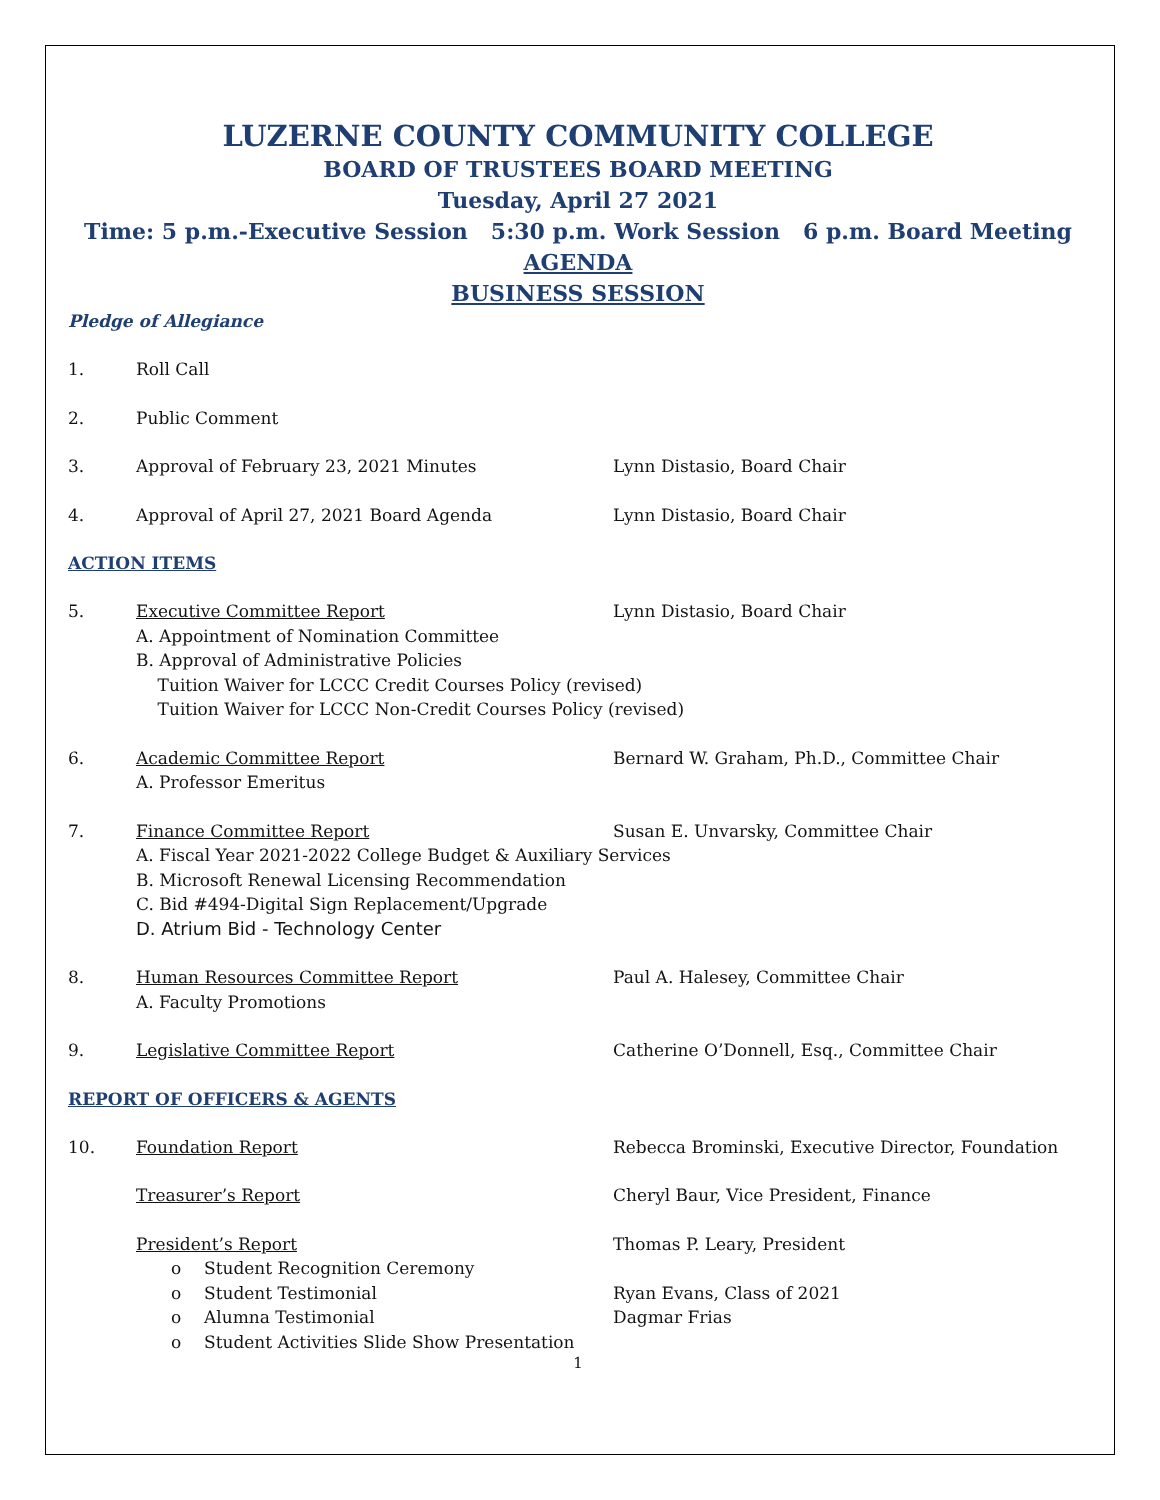LUZERNE COUNTY COMMUNITY COLLEGE
BOARD OF TRUSTEES BOARD MEETING
Tuesday, April 27 2021
Time: 5 p.m.-Executive Session 5:30 p.m. Work Session 6 p.m. Board Meeting
AGENDA
BUSINESS SESSION
Pledge of Allegiance
1. Roll Call
2. Public Comment
3. Approval of February 23, 2021 Minutes Lynn Distasio, Board Chair
4. Approval of April 27, 2021 Board Agenda Lynn Distasio, Board Chair
ACTION ITEMS
5. Executive Committee Report Lynn Distasio, Board Chair
A. Appointment of Nomination Committee
B. Approval of Administrative Policies
Tuition Waiver for LCCC Credit Courses Policy (revised)
Tuition Waiver for LCCC Non-Credit Courses Policy (revised)
6. Academic Committee Report Bernard W. Graham, Ph.D., Committee Chair
A. Professor Emeritus
7. Finance Committee Report Susan E. Unvarsky, Committee Chair
A. Fiscal Year 2021-2022 College Budget & Auxiliary Services
B. Microsoft Renewal Licensing Recommendation
C. Bid #494-Digital Sign Replacement/Upgrade
D. Atrium Bid - Technology Center
8. Human Resources Committee Report Paul A. Halesey, Committee Chair
A. Faculty Promotions
9. Legislative Committee Report Catherine O’Donnell, Esq., Committee Chair
REPORT OF OFFICERS & AGENTS
10. Foundation Report Rebecca Brominski, Executive Director, Foundation
Treasurer’s Report Cheryl Baur, Vice President, Finance
President’s Report Thomas P. Leary, President
o Student Recognition Ceremony
o Student Testimonial Ryan Evans, Class of 2021
o Alumna Testimonial Dagmar Frias
o Student Activities Slide Show Presentation
1